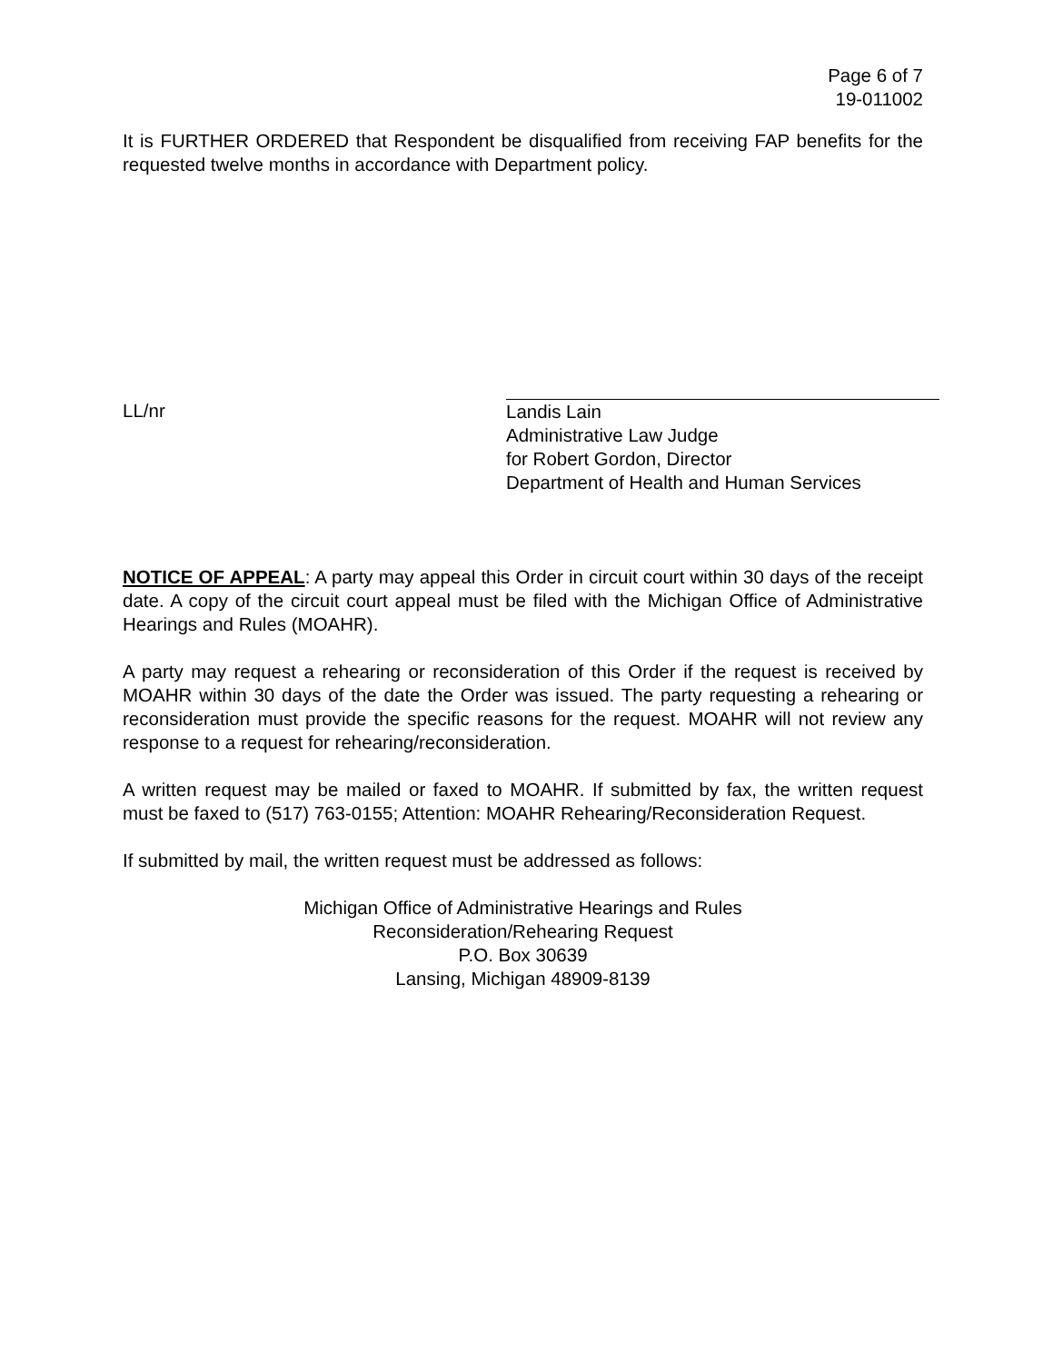Page 6 of 7
19-011002
It is FURTHER ORDERED that Respondent be disqualified from receiving FAP benefits for the requested twelve months in accordance with Department policy.
LL/nr Landis Lain
Administrative Law Judge
for Robert Gordon, Director
Department of Health and Human Services
NOTICE OF APPEAL: A party may appeal this Order in circuit court within 30 days of the receipt date. A copy of the circuit court appeal must be filed with the Michigan Office of Administrative Hearings and Rules (MOAHR).
A party may request a rehearing or reconsideration of this Order if the request is received by MOAHR within 30 days of the date the Order was issued. The party requesting a rehearing or reconsideration must provide the specific reasons for the request. MOAHR will not review any response to a request for rehearing/reconsideration.
A written request may be mailed or faxed to MOAHR. If submitted by fax, the written request must be faxed to (517) 763-0155; Attention: MOAHR Rehearing/Reconsideration Request.
If submitted by mail, the written request must be addressed as follows:
Michigan Office of Administrative Hearings and Rules
Reconsideration/Rehearing Request
P.O. Box 30639
Lansing, Michigan 48909-8139